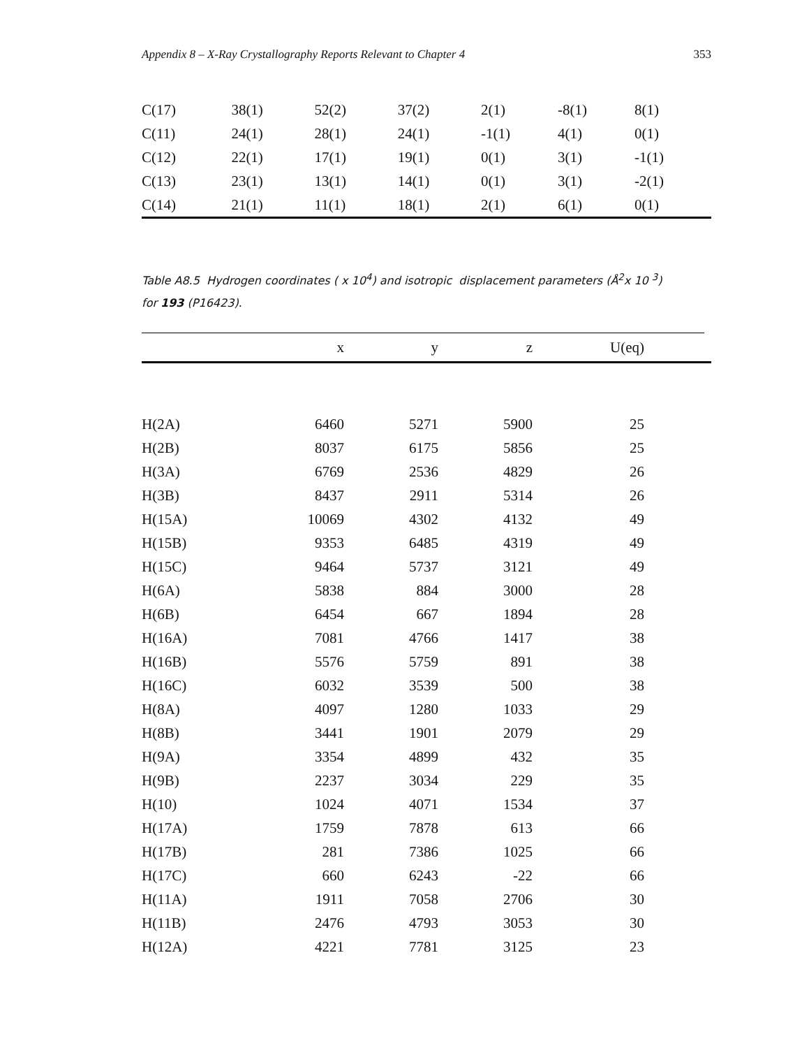Appendix 8 – X-Ray Crystallography Reports Relevant to Chapter 4 353
| C(17) | 38(1) | 52(2) | 37(2) | 2(1) | -8(1) | 8(1) | |
| C(11) | 24(1) | 28(1) | 24(1) | -1(1) | 4(1) | 0(1) | |
| C(12) | 22(1) | 17(1) | 19(1) | 0(1) | 3(1) | -1(1) | |
| C(13) | 23(1) | 13(1) | 14(1) | 0(1) | 3(1) | -2(1) | |
| C(14) | 21(1) | 11(1) | 18(1) | 2(1) | 6(1) | 0(1) | |
Table A8.5 Hydrogen coordinates ( x 10<sup>4</sup>) and isotropic displacement parameters (Å<sup>2</sup>x 10 <sup>3</sup>)
for 193 (P16423).
| | x | y | z | U(eq) | |
| --- | --- | --- | --- | --- | --- |
| H(2A) | 6460 | 5271 | 5900 | 25 | |
| H(2B) | 8037 | 6175 | 5856 | 25 | |
| H(3A) | 6769 | 2536 | 4829 | 26 | |
| H(3B) | 8437 | 2911 | 5314 | 26 | |
| H(15A) | 10069 | 4302 | 4132 | 49 | |
| H(15B) | 9353 | 6485 | 4319 | 49 | |
| H(15C) | 9464 | 5737 | 3121 | 49 | |
| H(6A) | 5838 | 884 | 3000 | 28 | |
| H(6B) | 6454 | 667 | 1894 | 28 | |
| H(16A) | 7081 | 4766 | 1417 | 38 | |
| H(16B) | 5576 | 5759 | 891 | 38 | |
| H(16C) | 6032 | 3539 | 500 | 38 | |
| H(8A) | 4097 | 1280 | 1033 | 29 | |
| H(8B) | 3441 | 1901 | 2079 | 29 | |
| H(9A) | 3354 | 4899 | 432 | 35 | |
| H(9B) | 2237 | 3034 | 229 | 35 | |
| H(10) | 1024 | 4071 | 1534 | 37 | |
| H(17A) | 1759 | 7878 | 613 | 66 | |
| H(17B) | 281 | 7386 | 1025 | 66 | |
| H(17C) | 660 | 6243 | -22 | 66 | |
| H(11A) | 1911 | 7058 | 2706 | 30 | |
| H(11B) | 2476 | 4793 | 3053 | 30 | |
| H(12A) | 4221 | 7781 | 3125 | 23 | |